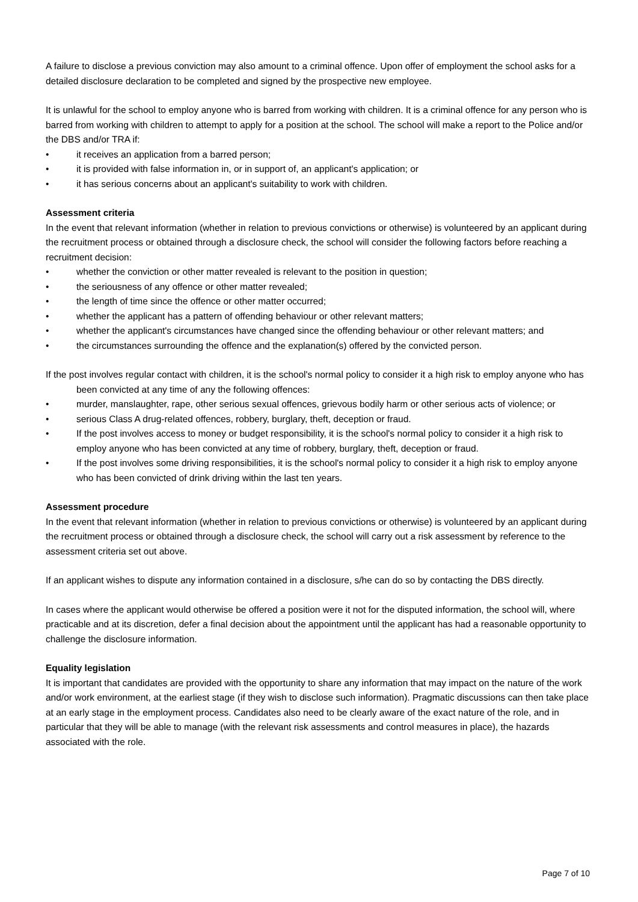A failure to disclose a previous conviction may also amount to a criminal offence. Upon offer of employment the school asks for a detailed disclosure declaration to be completed and signed by the prospective new employee.
It is unlawful for the school to employ anyone who is barred from working with children. It is a criminal offence for any person who is barred from working with children to attempt to apply for a position at the school. The school will make a report to the Police and/or the DBS and/or TRA if:
• it receives an application from a barred person;
• it is provided with false information in, or in support of, an applicant's application; or
• it has serious concerns about an applicant's suitability to work with children.
Assessment criteria
In the event that relevant information (whether in relation to previous convictions or otherwise) is volunteered by an applicant during the recruitment process or obtained through a disclosure check, the school will consider the following factors before reaching a recruitment decision:
• whether the conviction or other matter revealed is relevant to the position in question;
• the seriousness of any offence or other matter revealed;
• the length of time since the offence or other matter occurred;
• whether the applicant has a pattern of offending behaviour or other relevant matters;
• whether the applicant's circumstances have changed since the offending behaviour or other relevant matters; and
• the circumstances surrounding the offence and the explanation(s) offered by the convicted person.
If the post involves regular contact with children, it is the school's normal policy to consider it a high risk to employ anyone who has been convicted at any time of any the following offences:
• murder, manslaughter, rape, other serious sexual offences, grievous bodily harm or other serious acts of violence; or
• serious Class A drug-related offences, robbery, burglary, theft, deception or fraud.
• If the post involves access to money or budget responsibility, it is the school's normal policy to consider it a high risk to employ anyone who has been convicted at any time of robbery, burglary, theft, deception or fraud.
• If the post involves some driving responsibilities, it is the school's normal policy to consider it a high risk to employ anyone who has been convicted of drink driving within the last ten years.
Assessment procedure
In the event that relevant information (whether in relation to previous convictions or otherwise) is volunteered by an applicant during the recruitment process or obtained through a disclosure check, the school will carry out a risk assessment by reference to the assessment criteria set out above.
If an applicant wishes to dispute any information contained in a disclosure, s/he can do so by contacting the DBS directly.
In cases where the applicant would otherwise be offered a position were it not for the disputed information, the school will, where practicable and at its discretion, defer a final decision about the appointment until the applicant has had a reasonable opportunity to challenge the disclosure information.
Equality legislation
It is important that candidates are provided with the opportunity to share any information that may impact on the nature of the work and/or work environment, at the earliest stage (if they wish to disclose such information). Pragmatic discussions can then take place at an early stage in the employment process. Candidates also need to be clearly aware of the exact nature of the role, and in particular that they will be able to manage (with the relevant risk assessments and control measures in place), the hazards associated with the role.
Page 7 of 10